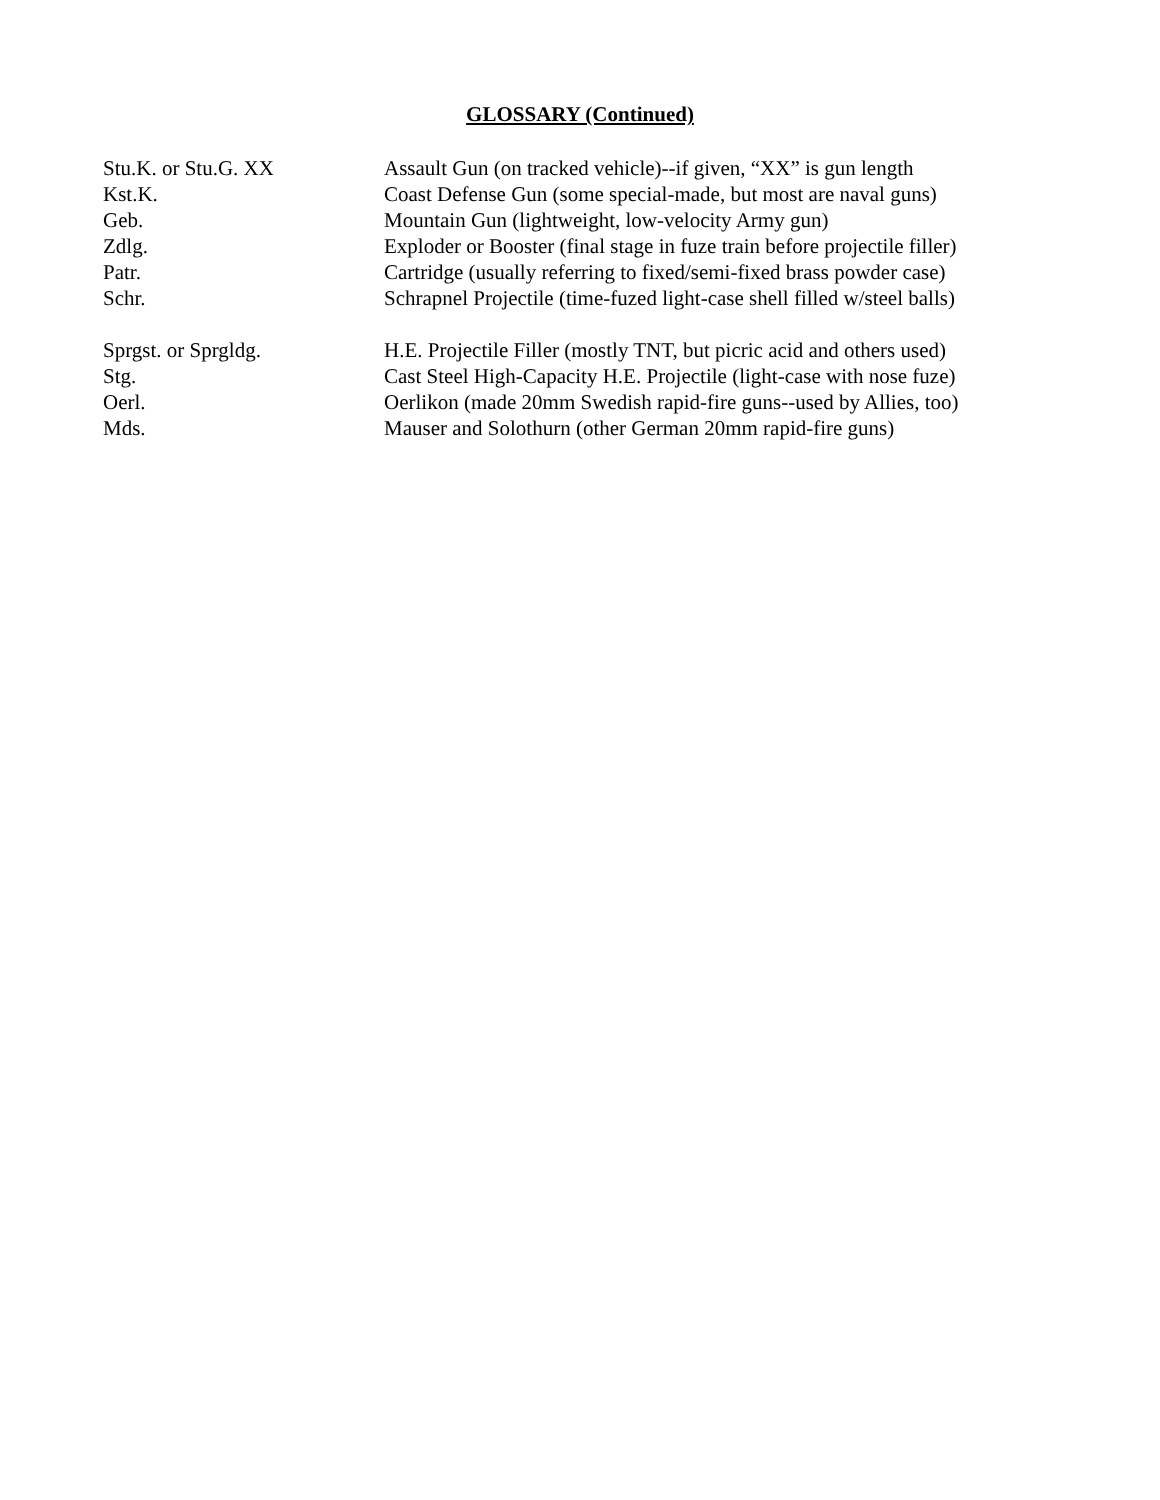GLOSSARY (Continued)
Stu.K. or Stu.G. XX Assault Gun (on tracked vehicle)--if given, “XX” is gun length
Kst.K. Coast Defense Gun (some special-made, but most are naval guns)
Geb. Mountain Gun (lightweight, low-velocity Army gun)
Zdlg. Exploder or Booster (final stage in fuze train before projectile filler)
Patr. Cartridge (usually referring to fixed/semi-fixed brass powder case)
Schr. Schrapnel Projectile (time-fuzed light-case shell filled w/steel balls)
Sprgst. or Sprgldg. H.E. Projectile Filler (mostly TNT, but picric acid and others used)
Stg. Cast Steel High-Capacity H.E. Projectile (light-case with nose fuze)
Oerl. Oerlikon (made 20mm Swedish rapid-fire guns--used by Allies, too)
Mds. Mauser and Solothurn (other German 20mm rapid-fire guns)